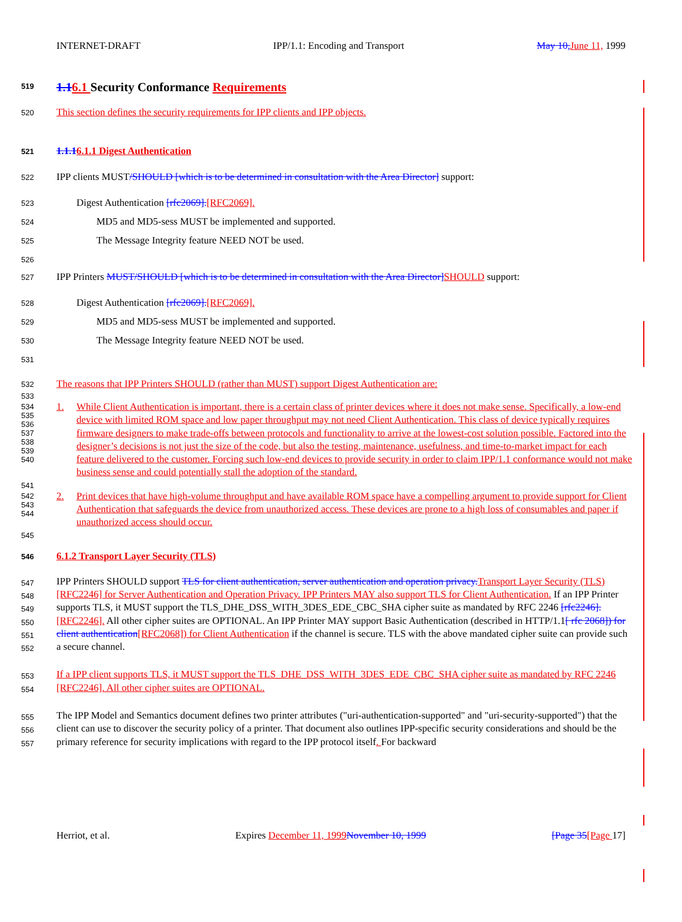INTERNET-DRAFT IPP/1.1: Encoding and Transport May 10, June 11, 1999
519 1.16.1 Security Conformance Requirements
520 This section defines the security requirements for IPP clients and IPP objects.
521 1.1.16.1.1 Digest Authentication
522 IPP clients MUST/SHOULD [which is to be determined in consultation with the Area Director] support:
523 Digest Authentication [rfc2069].[RFC2069].
524 MD5 and MD5-sess MUST be implemented and supported.
525 The Message Integrity feature NEED NOT be used.
526
527 IPP Printers MUST/SHOULD [which is to be determined in consultation with the Area Director] SHOULD support:
528 Digest Authentication [rfc2069].[RFC2069].
529 MD5 and MD5-sess MUST be implemented and supported.
530 The Message Integrity feature NEED NOT be used.
531
532 The reasons that IPP Printers SHOULD (rather than MUST) support Digest Authentication are:
533
534
535
536
537
538
539
540 1. While Client Authentication is important, there is a certain class of printer devices where it does not make sense. Specifically, a low-end device with limited ROM space and low paper throughput may not need Client Authentication. This class of device typically requires firmware designers to make trade-offs between protocols and functionality to arrive at the lowest-cost solution possible. Factored into the designer’s decisions is not just the size of the code, but also the testing, maintenance, usefulness, and time-to-market impact for each feature delivered to the customer. Forcing such low-end devices to provide security in order to claim IPP/1.1 conformance would not make business sense and could potentially stall the adoption of the standard.
541
542
543
544 2. Print devices that have high-volume throughput and have available ROM space have a compelling argument to provide support for Client Authentication that safeguards the device from unauthorized access. These devices are prone to a high loss of consumables and paper if unauthorized access should occur.
545
546 6.1.2 Transport Layer Security (TLS)
547
548
549
550
551
552 IPP Printers SHOULD support TLS for client authentication, server authentication and operation privacy. Transport Layer Security (TLS) [RFC2246] for Server Authentication and Operation Privacy. IPP Printers MAY also support TLS for Client Authentication. If an IPP Printer supports TLS, it MUST support the TLS_DHE_DSS_WITH_3DES_EDE_CBC_SHA cipher suite as mandated by RFC 2246 [rfc2246].[RFC2246]. All other cipher suites are OPTIONAL. An IPP Printer MAY support Basic Authentication (described in HTTP/1.1[ rfc 2068]) for client authentication[RFC2068]) for Client Authentication if the channel is secure. TLS with the above mandated cipher suite can provide such a secure channel.
553
554 If a IPP client supports TLS, it MUST support the TLS_DHE_DSS_WITH_3DES_EDE_CBC_SHA cipher suite as mandated by RFC 2246 [RFC2246]. All other cipher suites are OPTIONAL.
555
556
557 The IPP Model and Semantics document defines two printer attributes ("uri-authentication-supported" and "uri-security-supported") that the client can use to discover the security policy of a printer. That document also outlines IPP-specific security considerations and should be the primary reference for security implications with regard to the IPP protocol itself. For backward
Herriot, et al. Expires December 11, 1999 November 10, 1999 [Page 35[Page 17]